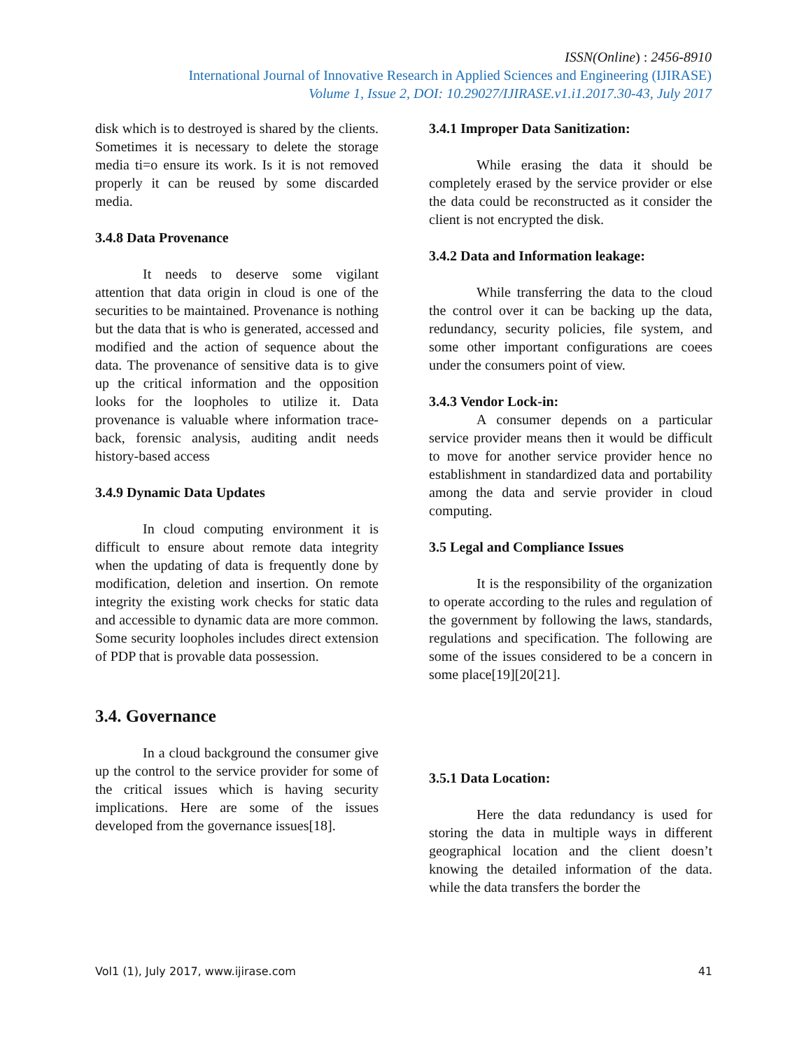ISSN(Online) : 2456-8910
International Journal of Innovative Research in Applied Sciences and Engineering (IJIRASE)
Volume 1, Issue 2, DOI: 10.29027/IJIRASE.v1.i1.2017.30-43, July 2017
disk which is to destroyed is shared by the clients. Sometimes it is necessary to delete the storage media ti=o ensure its work. Is it is not removed properly it can be reused by some discarded media.
3.4.8 Data Provenance
It needs to deserve some vigilant attention that data origin in cloud is one of the securities to be maintained. Provenance is nothing but the data that is who is generated, accessed and modified and the action of sequence about the data. The provenance of sensitive data is to give up the critical information and the opposition looks for the loopholes to utilize it. Data provenance is valuable where information trace-back, forensic analysis, auditing andit needs history-based access
3.4.9 Dynamic Data Updates
In cloud computing environment it is difficult to ensure about remote data integrity when the updating of data is frequently done by modification, deletion and insertion. On remote integrity the existing work checks for static data and accessible to dynamic data are more common. Some security loopholes includes direct extension of PDP that is provable data possession.
3.4. Governance
In a cloud background the consumer give up the control to the service provider for some of the critical issues which is having security implications. Here are some of the issues developed from the governance issues[18].
3.4.1 Improper Data Sanitization:
While erasing the data it should be completely erased by the service provider or else the data could be reconstructed as it consider the client is not encrypted the disk.
3.4.2 Data and Information leakage:
While transferring the data to the cloud the control over it can be backing up the data, redundancy, security policies, file system, and some other important configurations are coees under the consumers point of view.
3.4.3 Vendor Lock-in:
A consumer depends on a particular service provider means then it would be difficult to move for another service provider hence no establishment in standardized data and portability among the data and servie provider in cloud computing.
3.5 Legal and Compliance Issues
It is the responsibility of the organization to operate according to the rules and regulation of the government by following the laws, standards, regulations and specification. The following are some of the issues considered to be a concern in some place[19][20[21].
3.5.1 Data Location:
Here the data redundancy is used for storing the data in multiple ways in different geographical location and the client doesn’t knowing the detailed information of the data. while the data transfers the border the
Vol1 (1), July 2017, www.ijirase.com 41